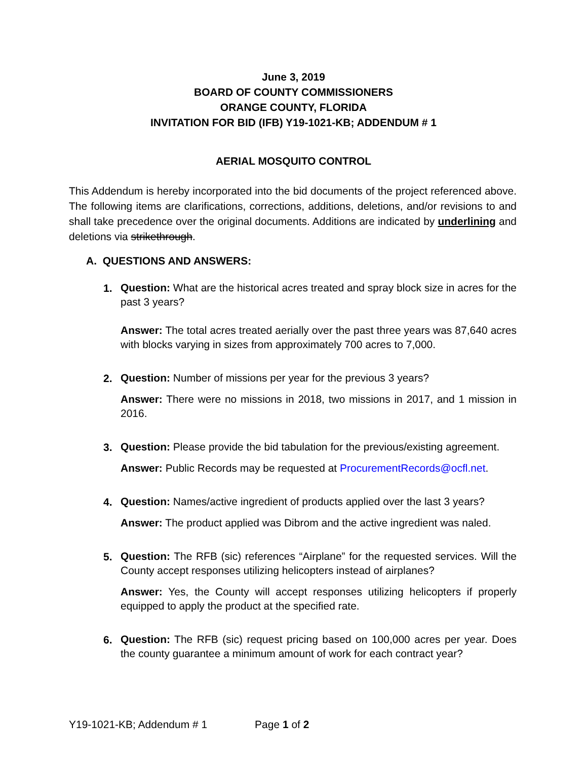June 3, 2019
BOARD OF COUNTY COMMISSIONERS
ORANGE COUNTY, FLORIDA
INVITATION FOR BID (IFB) Y19-1021-KB; ADDENDUM # 1
AERIAL MOSQUITO CONTROL
This Addendum is hereby incorporated into the bid documents of the project referenced above. The following items are clarifications, corrections, additions, deletions, and/or revisions to and shall take precedence over the original documents. Additions are indicated by underlining and deletions via strikethrough.
A. QUESTIONS AND ANSWERS:
1.
Question: What are the historical acres treated and spray block size in acres for the past 3 years?
Answer: The total acres treated aerially over the past three years was 87,640 acres with blocks varying in sizes from approximately 700 acres to 7,000.
2.
Question: Number of missions per year for the previous 3 years?
Answer: There were no missions in 2018, two missions in 2017, and 1 mission in 2016.
3.
Question: Please provide the bid tabulation for the previous/existing agreement.
Answer: Public Records may be requested at ProcurementRecords@ocfl.net.
4.
Question: Names/active ingredient of products applied over the last 3 years?
Answer: The product applied was Dibrom and the active ingredient was naled.
5.
Question: The RFB (sic) references “Airplane” for the requested services. Will the County accept responses utilizing helicopters instead of airplanes?
Answer: Yes, the County will accept responses utilizing helicopters if properly equipped to apply the product at the specified rate.
6.
Question: The RFB (sic) request pricing based on 100,000 acres per year. Does the county guarantee a minimum amount of work for each contract year?
Y19-1021-KB; Addendum # 1 Page 1 of 2